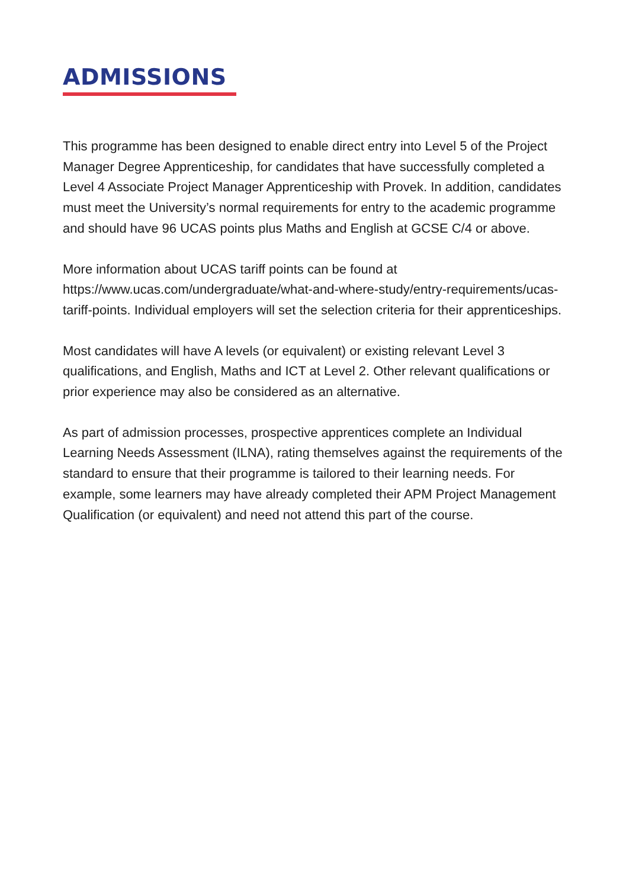ADMISSIONS
This programme has been designed to enable direct entry into Level 5 of the Project Manager Degree Apprenticeship, for candidates that have successfully completed a Level 4 Associate Project Manager Apprenticeship with Provek. In addition, candidates must meet the University’s normal requirements for entry to the academic programme and should have 96 UCAS points plus Maths and English at GCSE C/4 or above.
More information about UCAS tariff points can be found at https://www.ucas.com/undergraduate/what-and-where-study/entry-requirements/ucas-tariff-points. Individual employers will set the selection criteria for their apprenticeships.
Most candidates will have A levels (or equivalent) or existing relevant Level 3 qualifications, and English, Maths and ICT at Level 2. Other relevant qualifications or prior experience may also be considered as an alternative.
As part of admission processes, prospective apprentices complete an Individual Learning Needs Assessment (ILNA), rating themselves against the requirements of the standard to ensure that their programme is tailored to their learning needs. For example, some learners may have already completed their APM Project Management Qualification (or equivalent) and need not attend this part of the course.